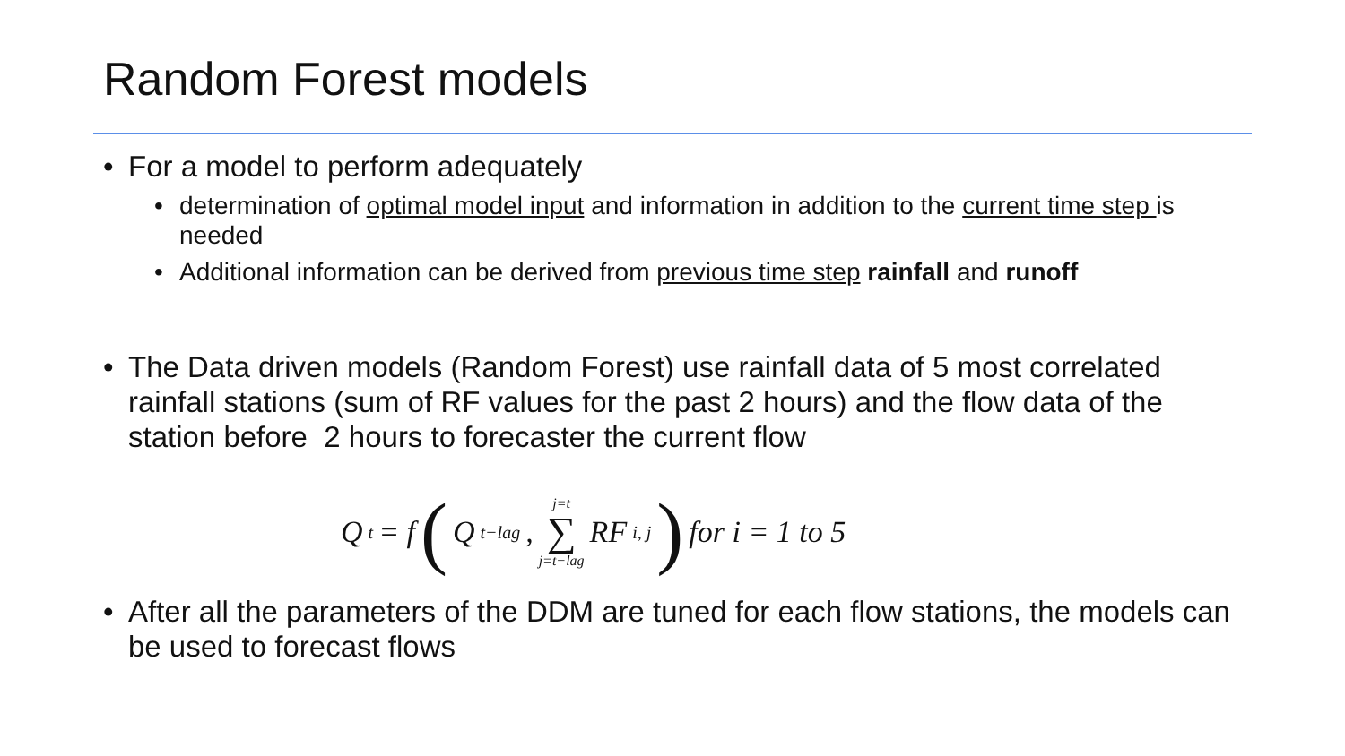Random Forest models
• For a model to perform adequately
• determination of optimal model input and information in addition to the current time step is needed
• Additional information can be derived from previous time step rainfall and runoff
• The Data driven models (Random Forest) use rainfall data of 5 most correlated rainfall stations (sum of RF values for the past 2 hours) and the flow data of the station before 2 hours to forecaster the current flow
Q<sub>t</sub> = f ( Q<sub>t−lag</sub>, j=t ∑ j=t−lag RF<sub>i, j</sub> ) for i = 1 to 5
• After all the parameters of the DDM are tuned for each flow stations, the models can be used to forecast flows